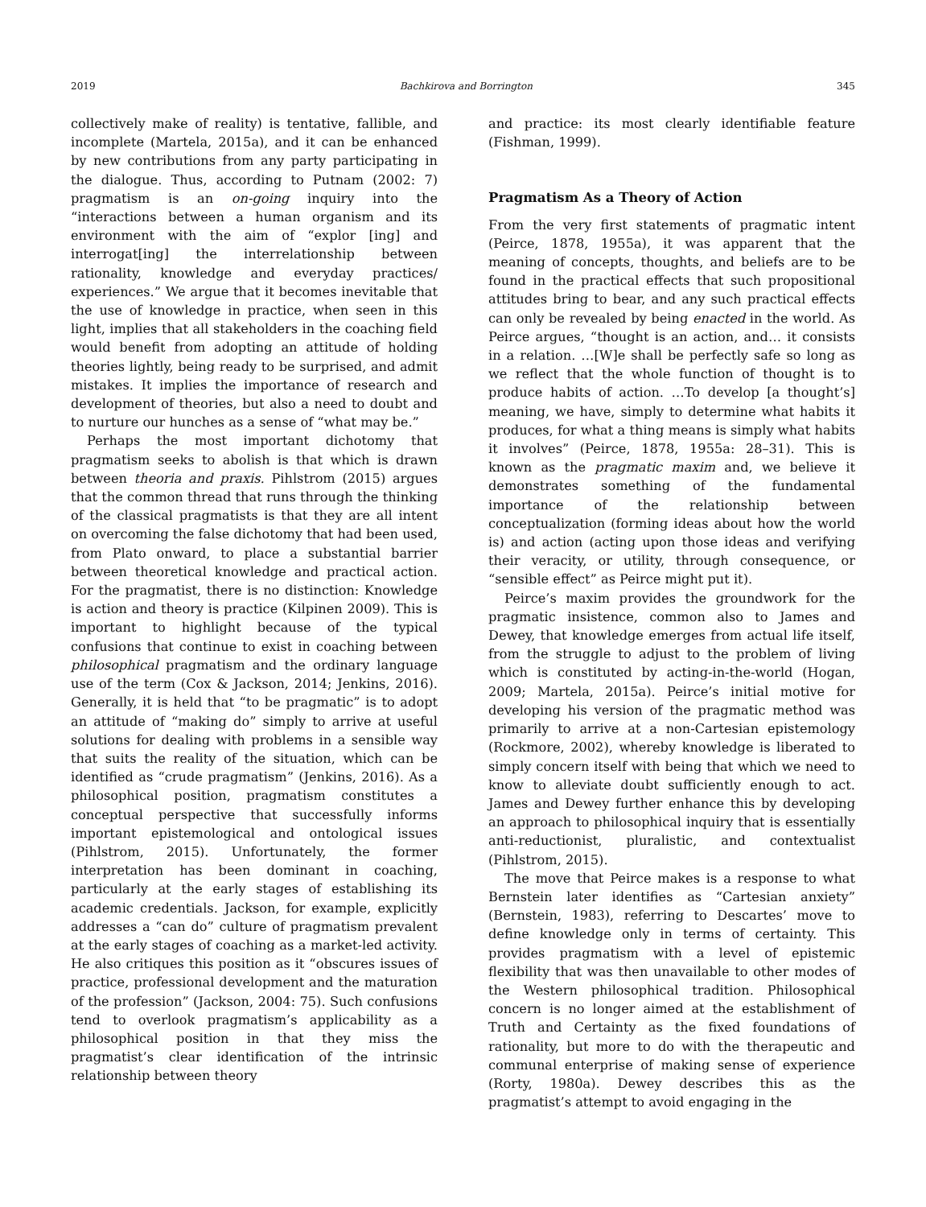2019 Bachkirova and Borrington 345
collectively make of reality) is tentative, fallible, and incomplete (Martela, 2015a), and it can be enhanced by new contributions from any party participating in the dialogue. Thus, according to Putnam (2002: 7) pragmatism is an on-going inquiry into the “interactions between a human organism and its environment with the aim of “explor [ing] and interrogat[ing] the interrelationship between rationality, knowledge and everyday practices/ experiences.” We argue that it becomes inevitable that the use of knowledge in practice, when seen in this light, implies that all stakeholders in the coaching field would benefit from adopting an attitude of holding theories lightly, being ready to be surprised, and admit mistakes. It implies the importance of research and development of theories, but also a need to doubt and to nurture our hunches as a sense of “what may be.”
Perhaps the most important dichotomy that pragmatism seeks to abolish is that which is drawn between theoria and praxis. Pihlstrom (2015) argues that the common thread that runs through the thinking of the classical pragmatists is that they are all intent on overcoming the false dichotomy that had been used, from Plato onward, to place a substantial barrier between theoretical knowledge and practical action. For the pragmatist, there is no distinction: Knowledge is action and theory is practice (Kilpinen 2009). This is important to highlight because of the typical confusions that continue to exist in coaching between philosophical pragmatism and the ordinary language use of the term (Cox & Jackson, 2014; Jenkins, 2016). Generally, it is held that “to be pragmatic” is to adopt an attitude of “making do” simply to arrive at useful solutions for dealing with problems in a sensible way that suits the reality of the situation, which can be identified as “crude pragmatism” (Jenkins, 2016). As a philosophical position, pragmatism constitutes a conceptual perspective that successfully informs important epistemological and ontological issues (Pihlstrom, 2015). Unfortunately, the former interpretation has been dominant in coaching, particularly at the early stages of establishing its academic credentials. Jackson, for example, explicitly addresses a “can do” culture of pragmatism prevalent at the early stages of coaching as a market-led activity. He also critiques this position as it “obscures issues of practice, professional development and the maturation of the profession” (Jackson, 2004: 75). Such confusions tend to overlook pragmatism’s applicability as a philosophical position in that they miss the pragmatist’s clear identification of the intrinsic relationship between theory
and practice: its most clearly identifiable feature (Fishman, 1999).
Pragmatism As a Theory of Action
From the very first statements of pragmatic intent (Peirce, 1878, 1955a), it was apparent that the meaning of concepts, thoughts, and beliefs are to be found in the practical effects that such propositional attitudes bring to bear, and any such practical effects can only be revealed by being enacted in the world. As Peirce argues, “thought is an action, and… it consists in a relation. …[W]e shall be perfectly safe so long as we reflect that the whole function of thought is to produce habits of action. …To develop [a thought’s] meaning, we have, simply to determine what habits it produces, for what a thing means is simply what habits it involves” (Peirce, 1878, 1955a: 28–31). This is known as the pragmatic maxim and, we believe it demonstrates something of the fundamental importance of the relationship between conceptualization (forming ideas about how the world is) and action (acting upon those ideas and verifying their veracity, or utility, through consequence, or “sensible effect” as Peirce might put it).
Peirce’s maxim provides the groundwork for the pragmatic insistence, common also to James and Dewey, that knowledge emerges from actual life itself, from the struggle to adjust to the problem of living which is constituted by acting-in-the-world (Hogan, 2009; Martela, 2015a). Peirce’s initial motive for developing his version of the pragmatic method was primarily to arrive at a non-Cartesian epistemology (Rockmore, 2002), whereby knowledge is liberated to simply concern itself with being that which we need to know to alleviate doubt sufficiently enough to act. James and Dewey further enhance this by developing an approach to philosophical inquiry that is essentially anti-reductionist, pluralistic, and contextualist (Pihlstrom, 2015).
The move that Peirce makes is a response to what Bernstein later identifies as “Cartesian anxiety” (Bernstein, 1983), referring to Descartes’ move to define knowledge only in terms of certainty. This provides pragmatism with a level of epistemic flexibility that was then unavailable to other modes of the Western philosophical tradition. Philosophical concern is no longer aimed at the establishment of Truth and Certainty as the fixed foundations of rationality, but more to do with the therapeutic and communal enterprise of making sense of experience (Rorty, 1980a). Dewey describes this as the pragmatist’s attempt to avoid engaging in the